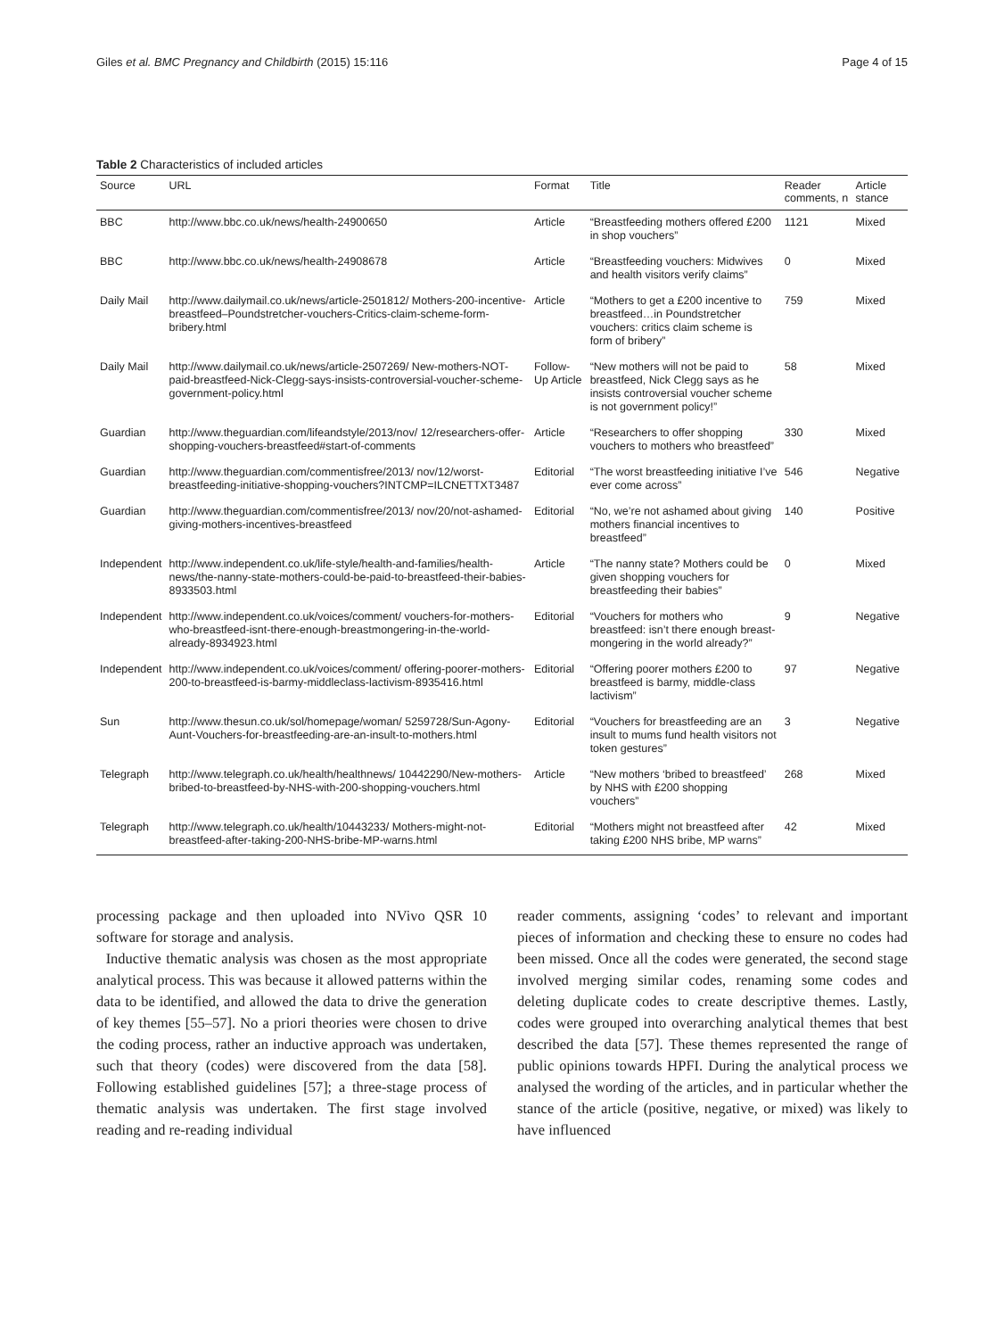Giles et al. BMC Pregnancy and Childbirth (2015) 15:116 Page 4 of 15
Table 2 Characteristics of included articles
| Source | URL | Format | Title | Reader comments, n | Article stance |
| --- | --- | --- | --- | --- | --- |
| BBC | http://www.bbc.co.uk/news/health-24900650 | Article | “Breastfeeding mothers offered £200 in shop vouchers” | 1121 | Mixed |
| BBC | http://www.bbc.co.uk/news/health-24908678 | Article | “Breastfeeding vouchers: Midwives and health visitors verify claims” | 0 | Mixed |
| Daily Mail | http://www.dailymail.co.uk/news/article-2501812/ Mothers-200-incentive-breastfeed–Poundstretcher-vouchers-Critics-claim-scheme-form-bribery.html | Article | “Mothers to get a £200 incentive to breastfeed…in Poundstretcher vouchers: critics claim scheme is form of bribery” | 759 | Mixed |
| Daily Mail | http://www.dailymail.co.uk/news/article-2507269/ New-mothers-NOT-paid-breastfeed-Nick-Clegg-says-insists-controversial-voucher-scheme-government-policy.html | Follow-Up Article | “New mothers will not be paid to breastfeed, Nick Clegg says as he insists controversial voucher scheme is not government policy!” | 58 | Mixed |
| Guardian | http://www.theguardian.com/lifeandstyle/2013/nov/ 12/researchers-offer-shopping-vouchers-breastfeed#start-of-comments | Article | “Researchers to offer shopping vouchers to mothers who breastfeed” | 330 | Mixed |
| Guardian | http://www.theguardian.com/commentisfree/2013/ nov/12/worst-breastfeeding-initiative-shopping-vouchers?INTCMP=ILCNETTXT3487 | Editorial | “The worst breastfeeding initiative I’ve ever come across” | 546 | Negative |
| Guardian | http://www.theguardian.com/commentisfree/2013/ nov/20/not-ashamed-giving-mothers-incentives-breastfeed | Editorial | “No, we’re not ashamed about giving mothers financial incentives to breastfeed” | 140 | Positive |
| Independent | http://www.independent.co.uk/life-style/health-and-families/health-news/the-nanny-state-mothers-could-be-paid-to-breastfeed-their-babies-8933503.html | Article | “The nanny state? Mothers could be given shopping vouchers for breastfeeding their babies” | 0 | Mixed |
| Independent | http://www.independent.co.uk/voices/comment/ vouchers-for-mothers-who-breastfeed-isnt-there-enough-breastmongering-in-the-world-already-8934923.html | Editorial | “Vouchers for mothers who breastfeed: isn’t there enough breast-mongering in the world already?” | 9 | Negative |
| Independent | http://www.independent.co.uk/voices/comment/ offering-poorer-mothers-200-to-breastfeed-is-barmy-middleclass-lactivism-8935416.html | Editorial | “Offering poorer mothers £200 to breastfeed is barmy, middle-class lactivism” | 97 | Negative |
| Sun | http://www.thesun.co.uk/sol/homepage/woman/ 5259728/Sun-Agony-Aunt-Vouchers-for-breastfeeding-are-an-insult-to-mothers.html | Editorial | “Vouchers for breastfeeding are an insult to mums fund health visitors not token gestures” | 3 | Negative |
| Telegraph | http://www.telegraph.co.uk/health/healthnews/ 10442290/New-mothers-bribed-to-breastfeed-by-NHS-with-200-shopping-vouchers.html | Article | “New mothers ‘bribed to breastfeed’ by NHS with £200 shopping vouchers” | 268 | Mixed |
| Telegraph | http://www.telegraph.co.uk/health/10443233/ Mothers-might-not-breastfeed-after-taking-200-NHS-bribe-MP-warns.html | Editorial | “Mothers might not breastfeed after taking £200 NHS bribe, MP warns” | 42 | Mixed |
processing package and then uploaded into NVivo QSR 10 software for storage and analysis.
Inductive thematic analysis was chosen as the most appropriate analytical process. This was because it allowed patterns within the data to be identified, and allowed the data to drive the generation of key themes [55–57]. No a priori theories were chosen to drive the coding process, rather an inductive approach was undertaken, such that theory (codes) were discovered from the data [58]. Following established guidelines [57]; a three-stage process of thematic analysis was undertaken. The first stage involved reading and re-reading individual
reader comments, assigning ‘codes’ to relevant and important pieces of information and checking these to ensure no codes had been missed. Once all the codes were generated, the second stage involved merging similar codes, renaming some codes and deleting duplicate codes to create descriptive themes. Lastly, codes were grouped into overarching analytical themes that best described the data [57]. These themes represented the range of public opinions towards HPFI. During the analytical process we analysed the wording of the articles, and in particular whether the stance of the article (positive, negative, or mixed) was likely to have influenced